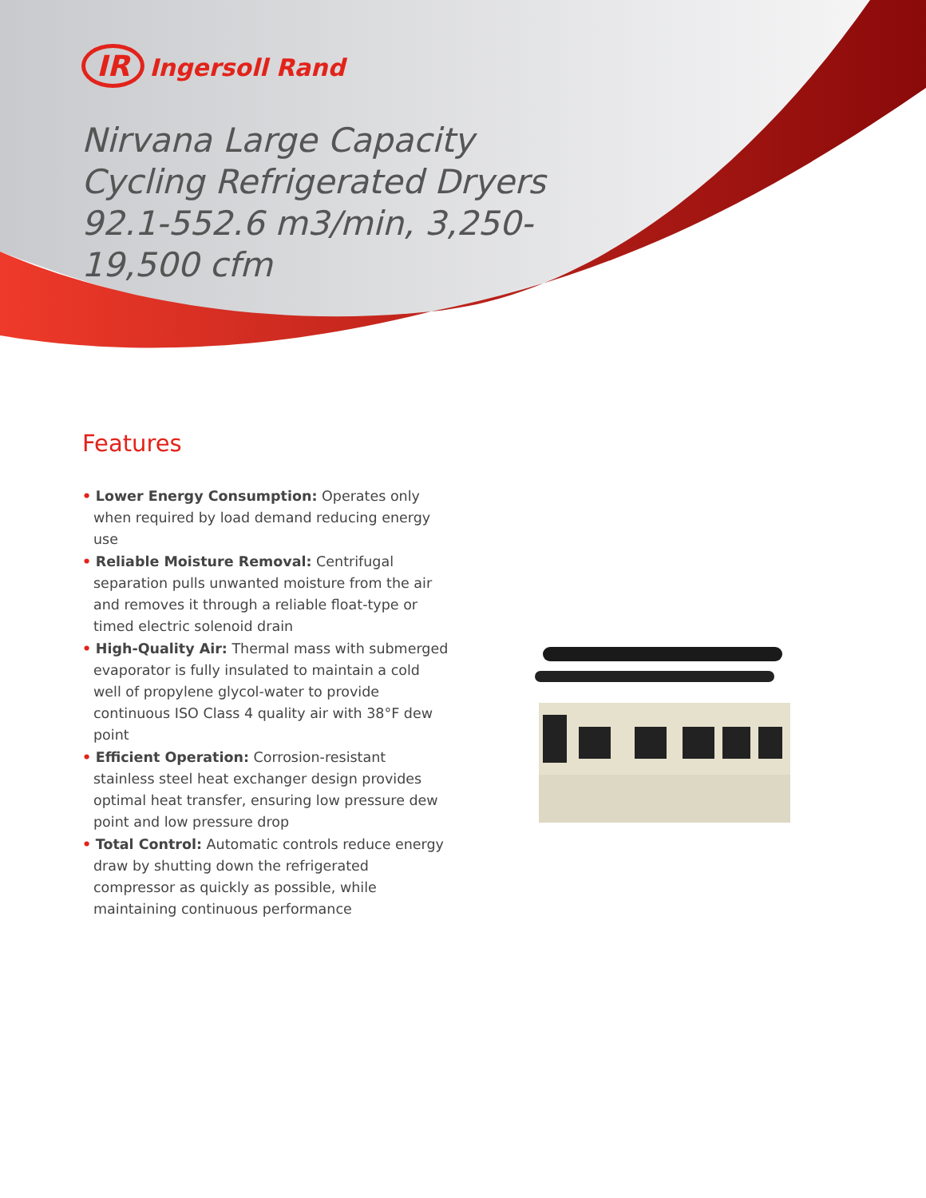IR Ingersoll Rand
Nirvana Large Capacity Cycling Refrigerated Dryers 92.1-552.6 m3/min, 3,250-19,500 cfm
Features
• Lower Energy Consumption: Operates only when required by load demand reducing energy use
• Reliable Moisture Removal: Centrifugal separation pulls unwanted moisture from the air and removes it through a reliable float-type or timed electric solenoid drain
• High-Quality Air: Thermal mass with submerged evaporator is fully insulated to maintain a cold well of propylene glycol-water to provide continuous ISO Class 4 quality air with 38°F dew point
• Efficient Operation: Corrosion-resistant stainless steel heat exchanger design provides optimal heat transfer, ensuring low pressure dew point and low pressure drop
• Total Control: Automatic controls reduce energy draw by shutting down the refrigerated compressor as quickly as possible, while maintaining continuous performance